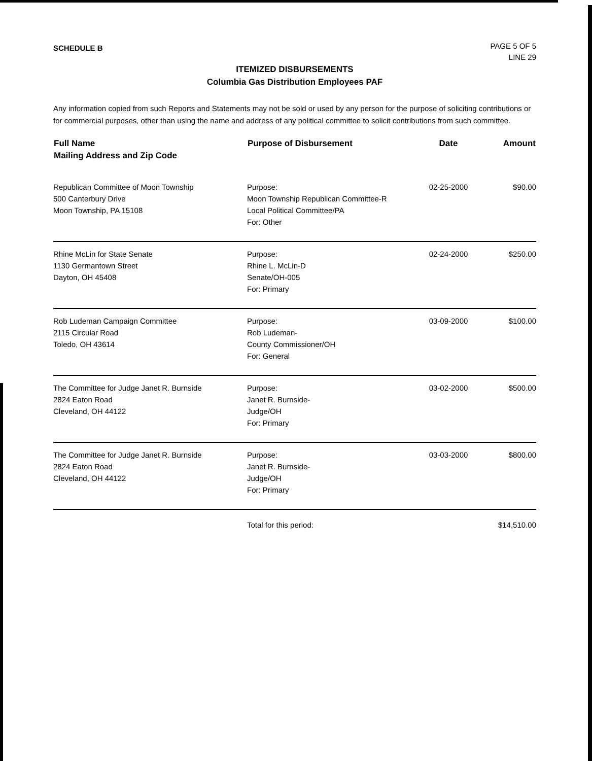SCHEDULE B
PAGE 5 OF 5
LINE 29
ITEMIZED DISBURSEMENTS
Columbia Gas Distribution Employees PAF
Any information copied from such Reports and Statements may not be sold or used by any person for the purpose of soliciting contributions or for commercial purposes, other than using the name and address of any political committee to solicit contributions from such committee.
| Full Name Mailing Address and Zip Code | Purpose of Disbursement | Date | Amount |
| --- | --- | --- | --- |
| Republican Committee of Moon Township 500 Canterbury Drive Moon Township, PA 15108 | Purpose: Moon Township Republican Committee-R Local Political Committee/PA For: Other | 02-25-2000 | $90.00 |
| Rhine McLin for State Senate 1130 Germantown Street Dayton, OH 45408 | Purpose: Rhine L. McLin-D Senate/OH-005 For: Primary | 02-24-2000 | $250.00 |
| Rob Ludeman Campaign Committee 2115 Circular Road Toledo, OH 43614 | Purpose: Rob Ludeman- County Commissioner/OH For: General | 03-09-2000 | $100.00 |
| The Committee for Judge Janet R. Burnside 2824 Eaton Road Cleveland, OH 44122 | Purpose: Janet R. Burnside- Judge/OH For: Primary | 03-02-2000 | $500.00 |
| The Committee for Judge Janet R. Burnside 2824 Eaton Road Cleveland, OH 44122 | Purpose: Janet R. Burnside- Judge/OH For: Primary | 03-03-2000 | $800.00 |
| | Total for this period: | | $14,510.00 |